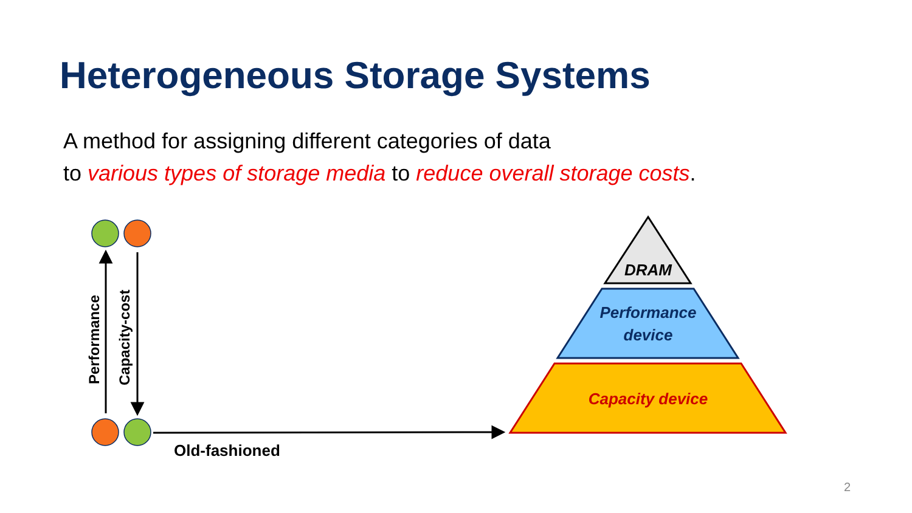Heterogeneous Storage Systems
A method for assigning different categories of data
to various types of storage media to reduce overall storage costs.
Performance
Capacity-cost
Old-fashioned
DRAM
Performance
device
Capacity device
2